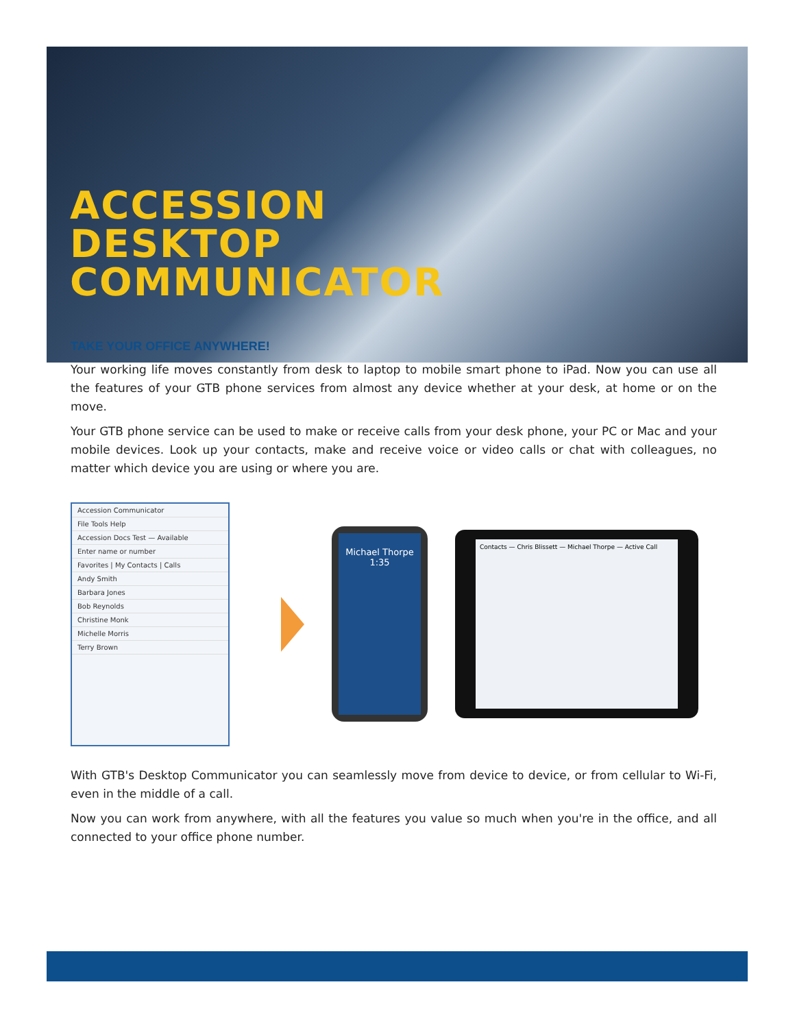ACCESSION
DESKTOP
COMMUNICATOR
TAKE YOUR OFFICE ANYWHERE!
Your working life moves constantly from desk to laptop to mobile smart phone to iPad. Now you can use all the features of your GTB phone services from almost any device whether at your desk, at home or on the move.
Your GTB phone service can be used to make or receive calls from your desk phone, your PC or Mac and your mobile devices. Look up your contacts, make and receive voice or video calls or chat with colleagues, no matter which device you are using or where you are.
Accession Communicator
File Tools Help
Accession Docs Test — Available
Enter name or number
Favorites | My Contacts | Calls
Andy Smith
Barbara Jones
Bob Reynolds
Christine Monk
Michelle Morris
Terry Brown
Michael Thorpe
1:35
Contacts — Chris Blissett — Michael Thorpe — Active Call
With GTB's Desktop Communicator you can seamlessly move from device to device, or from cellular to Wi-Fi, even in the middle of a call.
Now you can work from anywhere, with all the features you value so much when you're in the office, and all connected to your office phone number.